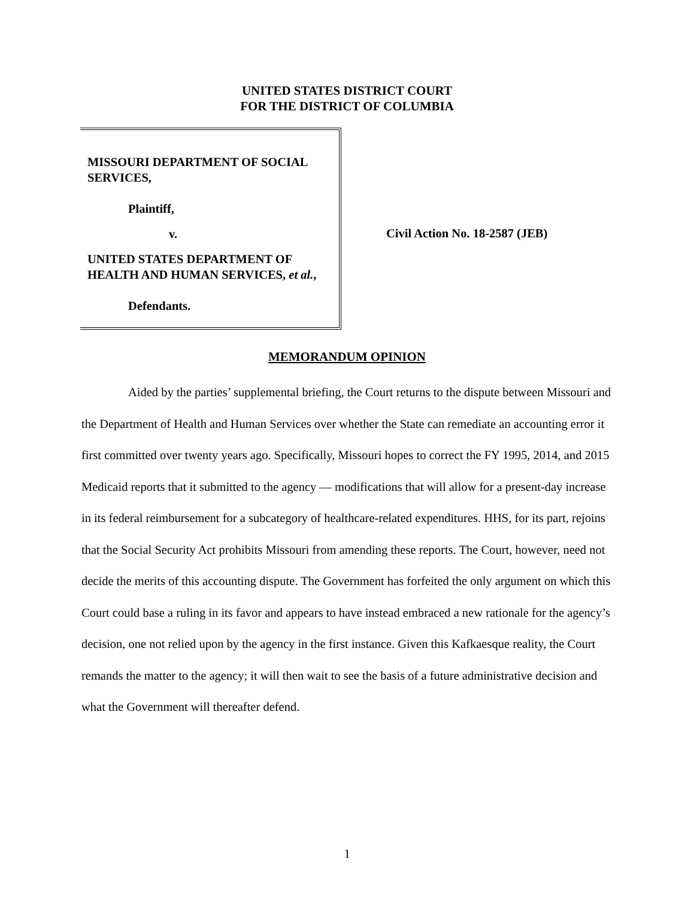UNITED STATES DISTRICT COURT
FOR THE DISTRICT OF COLUMBIA
MISSOURI DEPARTMENT OF SOCIAL SERVICES,
Plaintiff,
v.
UNITED STATES DEPARTMENT OF HEALTH AND HUMAN SERVICES, et al.,
Defendants.
Civil Action No. 18-2587 (JEB)
MEMORANDUM OPINION
Aided by the parties’ supplemental briefing, the Court returns to the dispute between Missouri and the Department of Health and Human Services over whether the State can remediate an accounting error it first committed over twenty years ago. Specifically, Missouri hopes to correct the FY 1995, 2014, and 2015 Medicaid reports that it submitted to the agency — modifications that will allow for a present-day increase in its federal reimbursement for a subcategory of healthcare-related expenditures. HHS, for its part, rejoins that the Social Security Act prohibits Missouri from amending these reports. The Court, however, need not decide the merits of this accounting dispute. The Government has forfeited the only argument on which this Court could base a ruling in its favor and appears to have instead embraced a new rationale for the agency’s decision, one not relied upon by the agency in the first instance. Given this Kafkaesque reality, the Court remands the matter to the agency; it will then wait to see the basis of a future administrative decision and what the Government will thereafter defend.
1